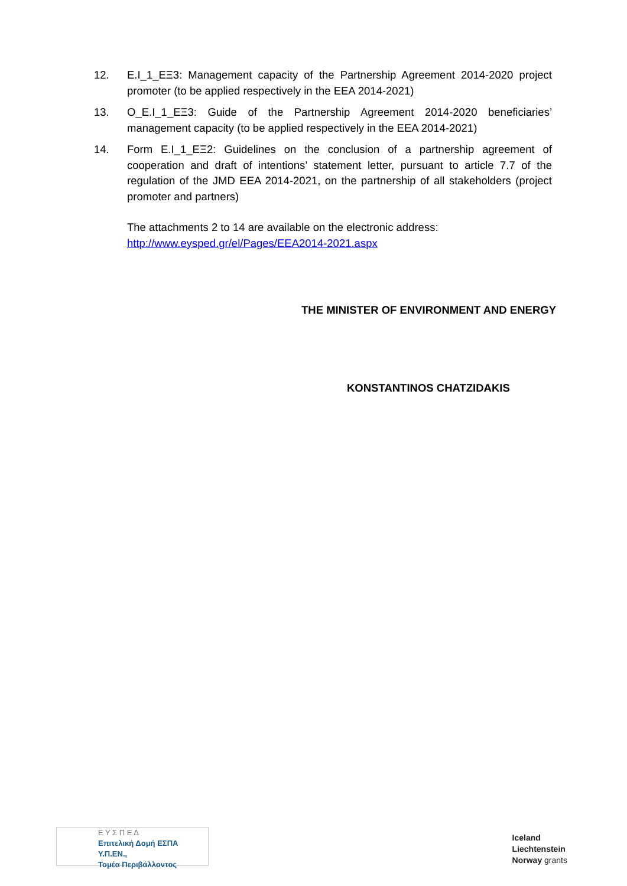12. E.I_1_ΕΞ3: Management capacity of the Partnership Agreement 2014-2020 project promoter (to be applied respectively in the EEA 2014-2021)
13. O_E.I_1_ΕΞ3: Guide of the Partnership Agreement 2014-2020 beneficiaries’ management capacity (to be applied respectively in the EEA 2014-2021)
14. Form E.I_1_ΕΞ2: Guidelines on the conclusion of a partnership agreement of cooperation and draft of intentions’ statement letter, pursuant to article 7.7 of the regulation of the JMD EEA 2014-2021, on the partnership of all stakeholders (project promoter and partners)
The attachments 2 to 14 are available on the electronic address:
http://www.eysped.gr/el/Pages/EEA2014-2021.aspx
THE MINISTER OF ENVIRONMENT AND ENERGY
KONSTANTINOS CHATZIDAKIS
Ε Υ Σ Π Ε Δ
Επιτελική Δομή ΕΣΠΑ Υ.Π.ΕΝ.,
Τομέα Περιβάλλοντος
Iceland
Liechtenstein
Norway grants